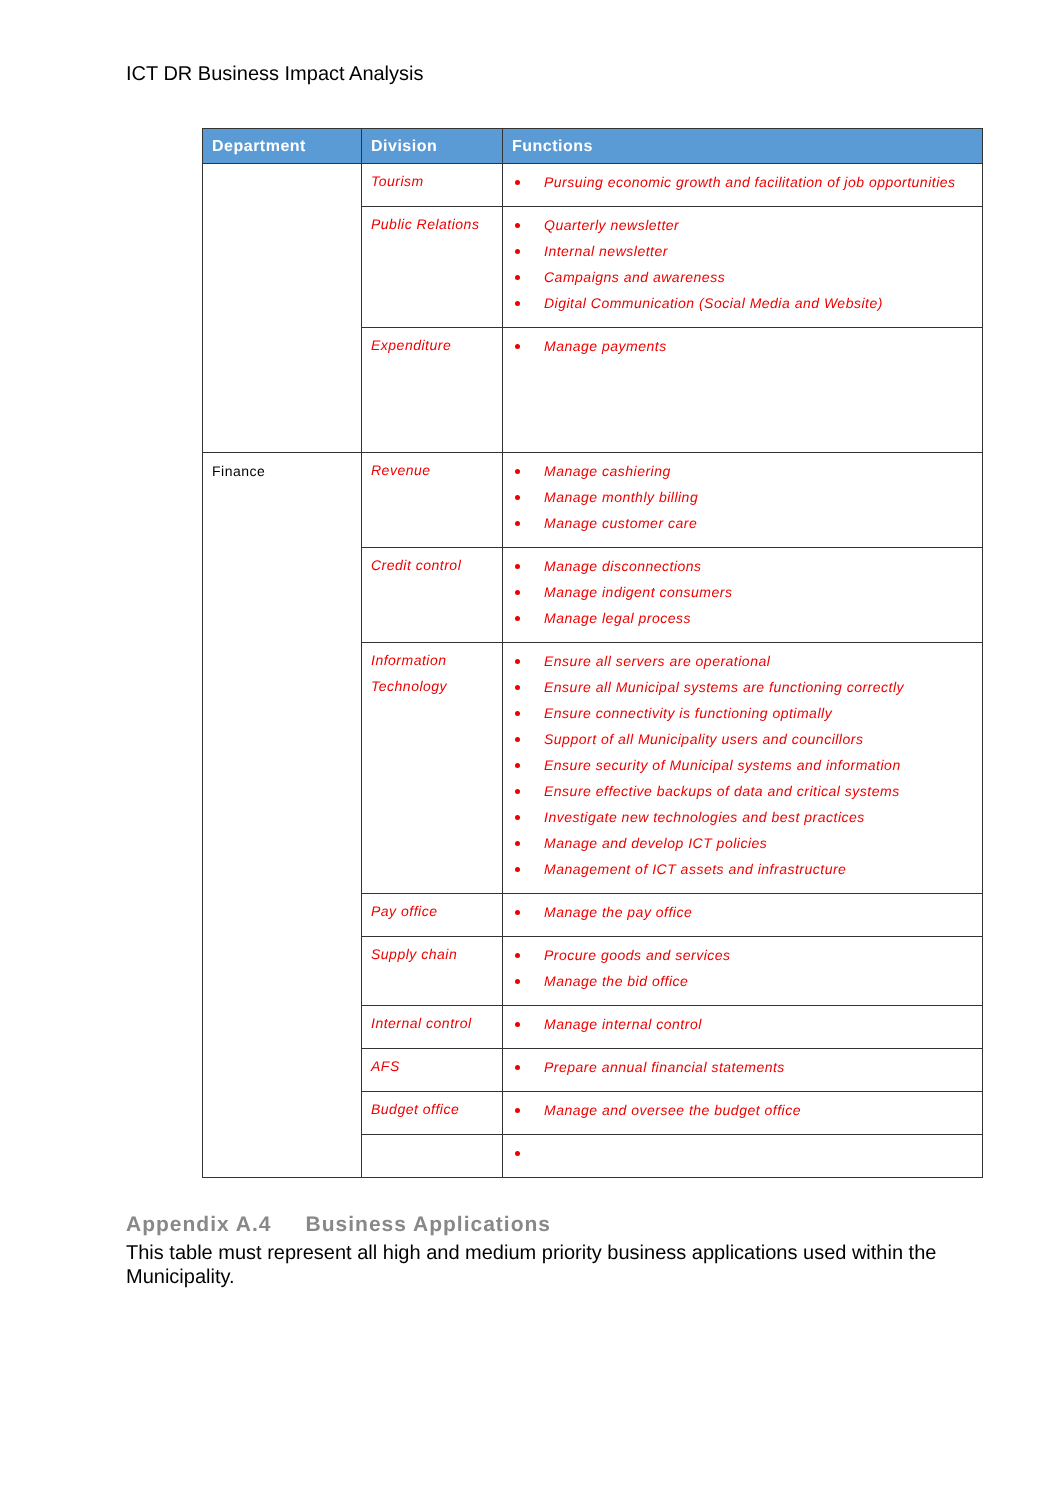ICT DR Business Impact Analysis
| Department | Division | Functions |
| --- | --- | --- |
| | Tourism | Pursuing economic growth and facilitation of job opportunities |
| | Public Relations | Quarterly newsletter Internal newsletter Campaigns and awareness Digital Communication (Social Media and Website) |
| | Expenditure | Manage payments |
| Finance | Revenue | Manage cashiering Manage monthly billing Manage customer care |
| | Credit control | Manage disconnections Manage indigent consumers Manage legal process |
| | Information Technology | Ensure all servers are operational Ensure all Municipal systems are functioning correctly Ensure connectivity is functioning optimally Support of all Municipality users and councillors Ensure security of Municipal systems and information Ensure effective backups of data and critical systems Investigate new technologies and best practices Manage and develop ICT policies Management of ICT assets and infrastructure |
| | Pay office | Manage the pay office |
| | Supply chain | Procure goods and services Manage the bid office |
| | Internal control | Manage internal control |
| | AFS | Prepare annual financial statements |
| | Budget office | Manage and oversee the budget office |
Appendix A.4 Business Applications
This table must represent all high and medium priority business applications used within the Municipality.